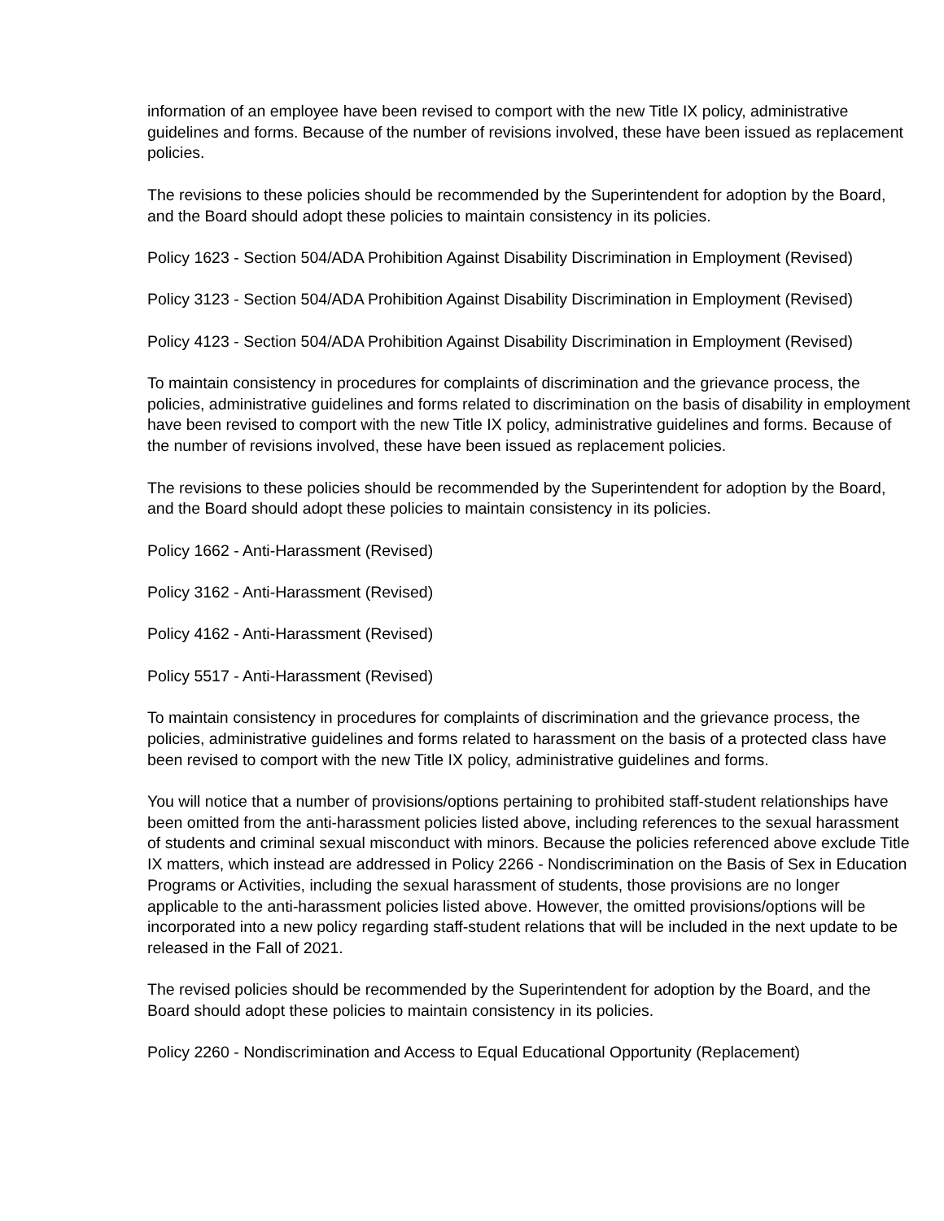information of an employee have been revised to comport with the new Title IX policy, administrative guidelines and forms. Because of the number of revisions involved, these have been issued as replacement policies.
The revisions to these policies should be recommended by the Superintendent for adoption by the Board, and the Board should adopt these policies to maintain consistency in its policies.
Policy 1623 - Section 504/ADA Prohibition Against Disability Discrimination in Employment (Revised)
Policy 3123 - Section 504/ADA Prohibition Against Disability Discrimination in Employment (Revised)
Policy 4123 - Section 504/ADA Prohibition Against Disability Discrimination in Employment (Revised)
To maintain consistency in procedures for complaints of discrimination and the grievance process, the policies, administrative guidelines and forms related to discrimination on the basis of disability in employment have been revised to comport with the new Title IX policy, administrative guidelines and forms. Because of the number of revisions involved, these have been issued as replacement policies.
The revisions to these policies should be recommended by the Superintendent for adoption by the Board, and the Board should adopt these policies to maintain consistency in its policies.
Policy 1662 - Anti-Harassment (Revised)
Policy 3162 - Anti-Harassment (Revised)
Policy 4162 - Anti-Harassment (Revised)
Policy 5517 - Anti-Harassment (Revised)
To maintain consistency in procedures for complaints of discrimination and the grievance process, the policies, administrative guidelines and forms related to harassment on the basis of a protected class have been revised to comport with the new Title IX policy, administrative guidelines and forms.
You will notice that a number of provisions/options pertaining to prohibited staff-student relationships have been omitted from the anti-harassment policies listed above, including references to the sexual harassment of students and criminal sexual misconduct with minors. Because the policies referenced above exclude Title IX matters, which instead are addressed in Policy 2266 - Nondiscrimination on the Basis of Sex in Education Programs or Activities, including the sexual harassment of students, those provisions are no longer applicable to the anti-harassment policies listed above. However, the omitted provisions/options will be incorporated into a new policy regarding staff-student relations that will be included in the next update to be released in the Fall of 2021.
The revised policies should be recommended by the Superintendent for adoption by the Board, and the Board should adopt these policies to maintain consistency in its policies.
Policy 2260 - Nondiscrimination and Access to Equal Educational Opportunity (Replacement)